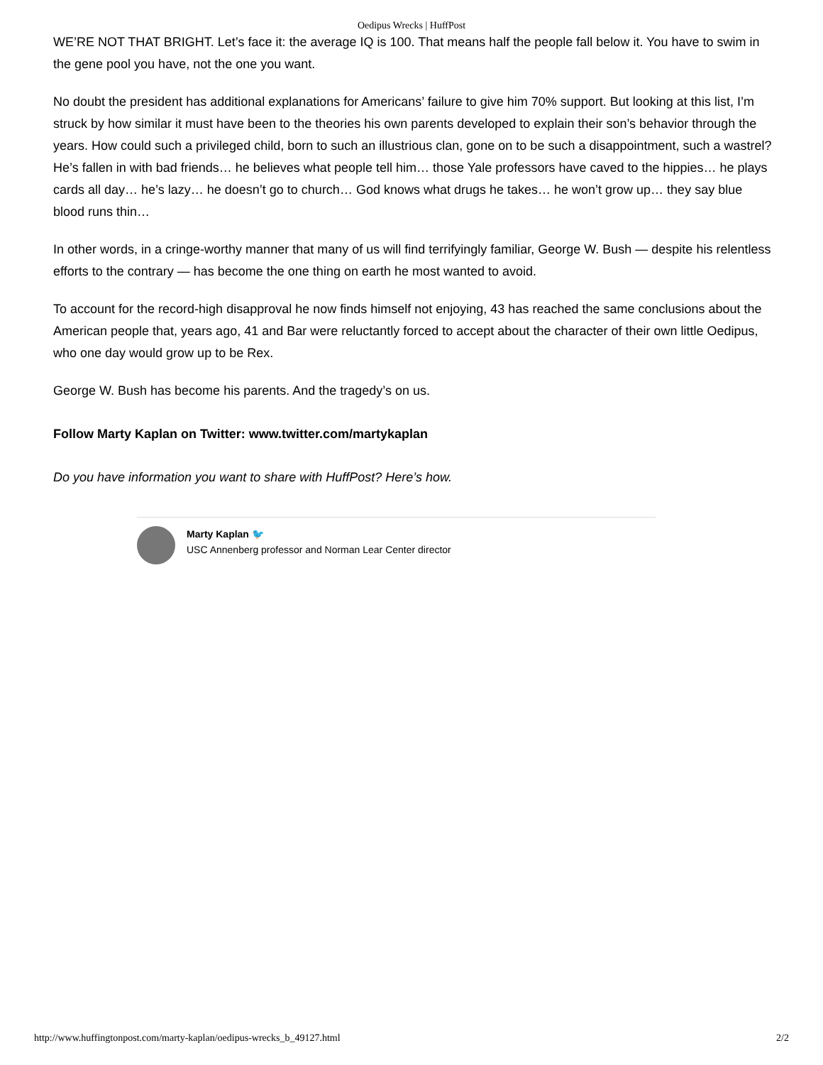Oedipus Wrecks | HuffPost
WE’RE NOT THAT BRIGHT. Let’s face it: the average IQ is 100. That means half the people fall below it. You have to swim in the gene pool you have, not the one you want.
No doubt the president has additional explanations for Americans’ failure to give him 70% support. But looking at this list, I’m struck by how similar it must have been to the theories his own parents developed to explain their son’s behavior through the years. How could such a privileged child, born to such an illustrious clan, gone on to be such a disappointment, such a wastrel? He’s fallen in with bad friends… he believes what people tell him… those Yale professors have caved to the hippies… he plays cards all day… he’s lazy… he doesn’t go to church… God knows what drugs he takes… he won’t grow up… they say blue blood runs thin…
In other words, in a cringe-worthy manner that many of us will find terrifyingly familiar, George W. Bush — despite his relentless efforts to the contrary — has become the one thing on earth he most wanted to avoid.
To account for the record-high disapproval he now finds himself not enjoying, 43 has reached the same conclusions about the American people that, years ago, 41 and Bar were reluctantly forced to accept about the character of their own little Oedipus, who one day would grow up to be Rex.
George W. Bush has become his parents. And the tragedy’s on us.
Follow Marty Kaplan on Twitter: www.twitter.com/martykaplan
Do you have information you want to share with HuffPost? Here’s how.
Marty Kaplan 🐦
USC Annenberg professor and Norman Lear Center director
http://www.huffingtonpost.com/marty-kaplan/oedipus-wrecks_b_49127.html 2/2